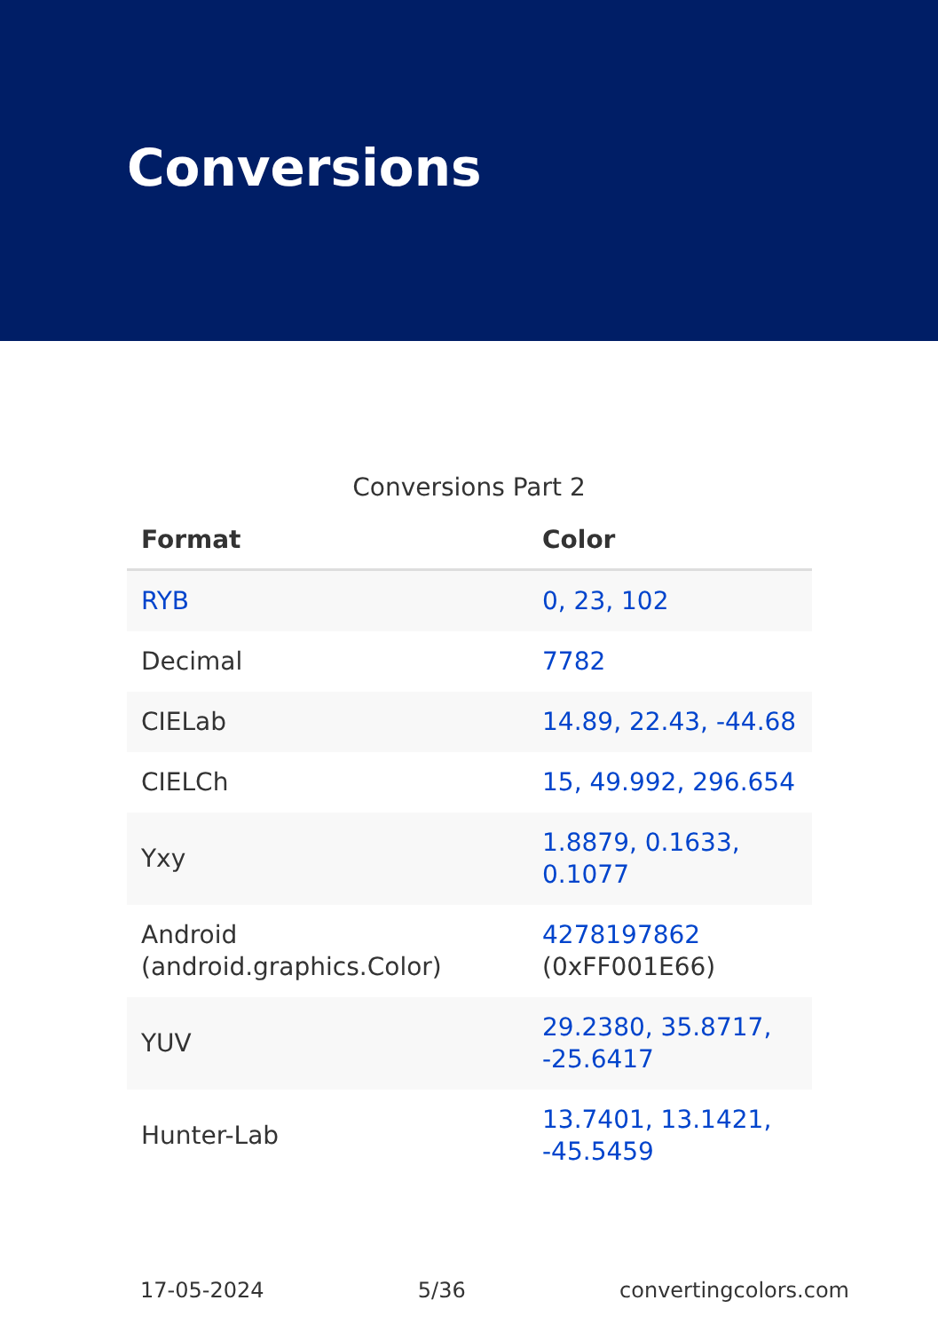Conversions
Conversions Part 2
| Format | Color |
| --- | --- |
| RYB | 0, 23, 102 |
| Decimal | 7782 |
| CIELab | 14.89, 22.43, -44.68 |
| CIELCh | 15, 49.992, 296.654 |
| Yxy | 1.8879, 0.1633, 0.1077 |
| Android (android.graphics.Color) | 4278197862 (0xFF001E66) |
| YUV | 29.2380, 35.8717, -25.6417 |
| Hunter-Lab | 13.7401, 13.1421, -45.5459 |
17-05-2024 5/36 convertingcolors.com